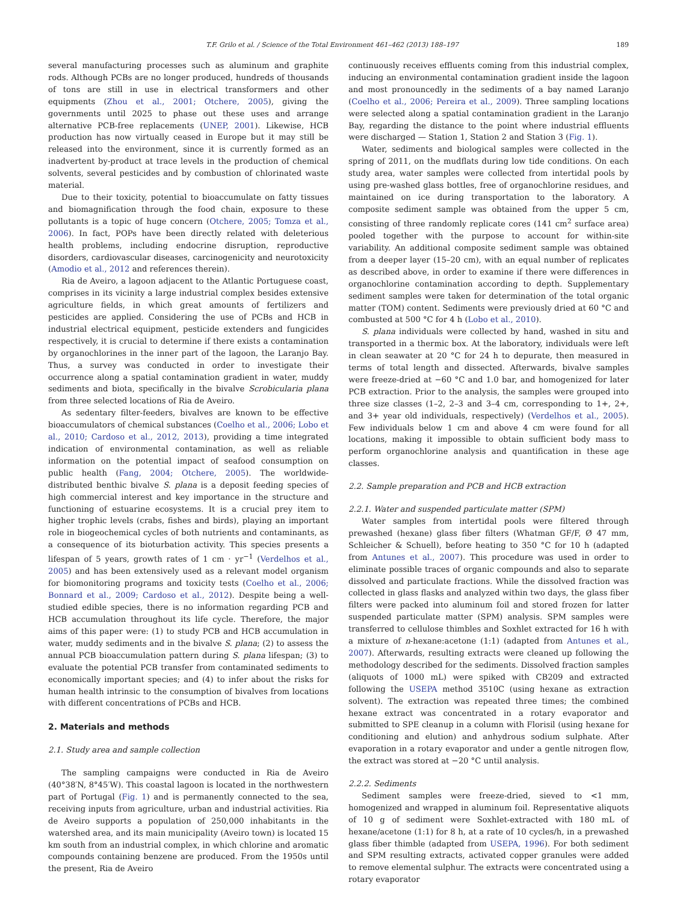T.F. Grilo et al. / Science of the Total Environment 461–462 (2013) 188–197 189
several manufacturing processes such as aluminum and graphite rods. Although PCBs are no longer produced, hundreds of thousands of tons are still in use in electrical transformers and other equipments (Zhou et al., 2001; Otchere, 2005), giving the governments until 2025 to phase out these uses and arrange alternative PCB-free replacements (UNEP, 2001). Likewise, HCB production has now virtually ceased in Europe but it may still be released into the environment, since it is currently formed as an inadvertent by-product at trace levels in the production of chemical solvents, several pesticides and by combustion of chlorinated waste material.
Due to their toxicity, potential to bioaccumulate on fatty tissues and biomagnification through the food chain, exposure to these pollutants is a topic of huge concern (Otchere, 2005; Tomza et al., 2006). In fact, POPs have been directly related with deleterious health problems, including endocrine disruption, reproductive disorders, cardiovascular diseases, carcinogenicity and neurotoxicity (Amodio et al., 2012 and references therein).
Ria de Aveiro, a lagoon adjacent to the Atlantic Portuguese coast, comprises in its vicinity a large industrial complex besides extensive agriculture fields, in which great amounts of fertilizers and pesticides are applied. Considering the use of PCBs and HCB in industrial electrical equipment, pesticide extenders and fungicides respectively, it is crucial to determine if there exists a contamination by organochlorines in the inner part of the lagoon, the Laranjo Bay. Thus, a survey was conducted in order to investigate their occurrence along a spatial contamination gradient in water, muddy sediments and biota, specifically in the bivalve Scrobicularia plana from three selected locations of Ria de Aveiro.
As sedentary filter-feeders, bivalves are known to be effective bioaccumulators of chemical substances (Coelho et al., 2006; Lobo et al., 2010; Cardoso et al., 2012, 2013), providing a time integrated indication of environmental contamination, as well as reliable information on the potential impact of seafood consumption on public health (Fang, 2004; Otchere, 2005). The worldwide-distributed benthic bivalve S. plana is a deposit feeding species of high commercial interest and key importance in the structure and functioning of estuarine ecosystems. It is a crucial prey item to higher trophic levels (crabs, fishes and birds), playing an important role in biogeochemical cycles of both nutrients and contaminants, as a consequence of its bioturbation activity. This species presents a lifespan of 5 years, growth rates of 1 cm · yr<sup>−1</sup> (Verdelhos et al., 2005) and has been extensively used as a relevant model organism for biomonitoring programs and toxicity tests (Coelho et al., 2006; Bonnard et al., 2009; Cardoso et al., 2012). Despite being a well-studied edible species, there is no information regarding PCB and HCB accumulation throughout its life cycle. Therefore, the major aims of this paper were: (1) to study PCB and HCB accumulation in water, muddy sediments and in the bivalve S. plana; (2) to assess the annual PCB bioaccumulation pattern during S. plana lifespan; (3) to evaluate the potential PCB transfer from contaminated sediments to economically important species; and (4) to infer about the risks for human health intrinsic to the consumption of bivalves from locations with different concentrations of PCBs and HCB.
2. Materials and methods
2.1. Study area and sample collection
The sampling campaigns were conducted in Ria de Aveiro (40°38′N, 8°45′W). This coastal lagoon is located in the northwestern part of Portugal (Fig. 1) and is permanently connected to the sea, receiving inputs from agriculture, urban and industrial activities. Ria de Aveiro supports a population of 250,000 inhabitants in the watershed area, and its main municipality (Aveiro town) is located 15 km south from an industrial complex, in which chlorine and aromatic compounds containing benzene are produced. From the 1950s until the present, Ria de Aveiro
continuously receives effluents coming from this industrial complex, inducing an environmental contamination gradient inside the lagoon and most pronouncedly in the sediments of a bay named Laranjo (Coelho et al., 2006; Pereira et al., 2009). Three sampling locations were selected along a spatial contamination gradient in the Laranjo Bay, regarding the distance to the point where industrial effluents were discharged — Station 1, Station 2 and Station 3 (Fig. 1).
Water, sediments and biological samples were collected in the spring of 2011, on the mudflats during low tide conditions. On each study area, water samples were collected from intertidal pools by using pre-washed glass bottles, free of organochlorine residues, and maintained on ice during transportation to the laboratory. A composite sediment sample was obtained from the upper 5 cm, consisting of three randomly replicate cores (141 cm<sup>2</sup> surface area) pooled together with the purpose to account for within-site variability. An additional composite sediment sample was obtained from a deeper layer (15–20 cm), with an equal number of replicates as described above, in order to examine if there were differences in organochlorine contamination according to depth. Supplementary sediment samples were taken for determination of the total organic matter (TOM) content. Sediments were previously dried at 60 °C and combusted at 500 °C for 4 h (Lobo et al., 2010).
S. plana individuals were collected by hand, washed in situ and transported in a thermic box. At the laboratory, individuals were left in clean seawater at 20 °C for 24 h to depurate, then measured in terms of total length and dissected. Afterwards, bivalve samples were freeze-dried at −60 °C and 1.0 bar, and homogenized for later PCB extraction. Prior to the analysis, the samples were grouped into three size classes (1–2, 2–3 and 3–4 cm, corresponding to 1+, 2+, and 3+ year old individuals, respectively) (Verdelhos et al., 2005). Few individuals below 1 cm and above 4 cm were found for all locations, making it impossible to obtain sufficient body mass to perform organochlorine analysis and quantification in these age classes.
2.2. Sample preparation and PCB and HCB extraction
2.2.1. Water and suspended particulate matter (SPM)
Water samples from intertidal pools were filtered through prewashed (hexane) glass fiber filters (Whatman GF/F, Ø 47 mm, Schleicher & Schuell), before heating to 350 °C for 10 h (adapted from Antunes et al., 2007). This procedure was used in order to eliminate possible traces of organic compounds and also to separate dissolved and particulate fractions. While the dissolved fraction was collected in glass flasks and analyzed within two days, the glass fiber filters were packed into aluminum foil and stored frozen for latter suspended particulate matter (SPM) analysis. SPM samples were transferred to cellulose thimbles and Soxhlet extracted for 16 h with a mixture of n-hexane:acetone (1:1) (adapted from Antunes et al., 2007). Afterwards, resulting extracts were cleaned up following the methodology described for the sediments. Dissolved fraction samples (aliquots of 1000 mL) were spiked with CB209 and extracted following the USEPA method 3510C (using hexane as extraction solvent). The extraction was repeated three times; the combined hexane extract was concentrated in a rotary evaporator and submitted to SPE cleanup in a column with Florisil (using hexane for conditioning and elution) and anhydrous sodium sulphate. After evaporation in a rotary evaporator and under a gentle nitrogen flow, the extract was stored at −20 °C until analysis.
2.2.2. Sediments
Sediment samples were freeze-dried, sieved to <1 mm, homogenized and wrapped in aluminum foil. Representative aliquots of 10 g of sediment were Soxhlet-extracted with 180 mL of hexane/acetone (1:1) for 8 h, at a rate of 10 cycles/h, in a prewashed glass fiber thimble (adapted from USEPA, 1996). For both sediment and SPM resulting extracts, activated copper granules were added to remove elemental sulphur. The extracts were concentrated using a rotary evaporator